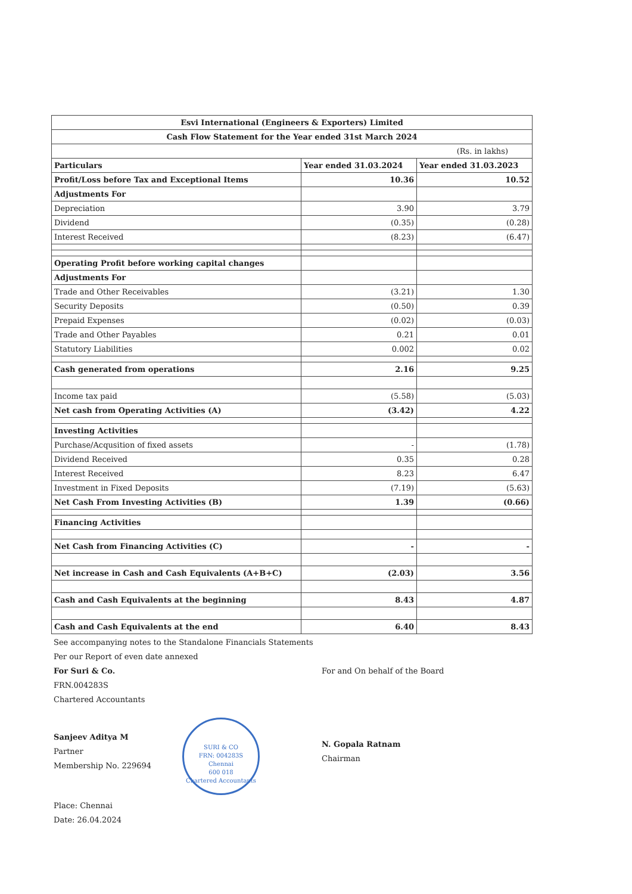| Esvi International (Engineers & Exporters) Limited | | |
| Cash Flow Statement for the Year ended 31st March 2024 | | |
| (Rs. in lakhs) | | |
| Particulars | Year ended 31.03.2024 | Year ended 31.03.2023 |
| Profit/Loss before Tax and Exceptional Items | 10.36 | 10.52 |
| Adjustments For | | |
| Depreciation | 3.90 | 3.79 |
| Dividend | (0.35) | (0.28) |
| Interest Received | (8.23) | (6.47) |
| Operating Profit before working capital changes | | |
| Adjustments For | | |
| Trade and Other Receivables | (3.21) | 1.30 |
| Security Deposits | (0.50) | 0.39 |
| Prepaid Expenses | (0.02) | (0.03) |
| Trade and Other Payables | 0.21 | 0.01 |
| Statutory Liabilities | 0.002 | 0.02 |
| Cash generated from operations | 2.16 | 9.25 |
| Income tax paid | (5.58) | (5.03) |
| Net cash from Operating Activities (A) | (3.42) | 4.22 |
| Investing Activities | | |
| Purchase/Acqusition of fixed assets | - | (1.78) |
| Dividend Received | 0.35 | 0.28 |
| Interest Received | 8.23 | 6.47 |
| Investment in Fixed Deposits | (7.19) | (5.63) |
| Net Cash From Investing Activities (B) | 1.39 | (0.66) |
| Financing Activities | | |
| Net Cash from Financing Activities (C) | - | - |
| Net increase in Cash and Cash Equivalents (A+B+C) | (2.03) | 3.56 |
| Cash and Cash Equivalents at the beginning | 8.43 | 4.87 |
| Cash and Cash Equivalents at the end | 6.40 | 8.43 |
See accompanying notes to the Standalone Financials Statements
Per our Report of even date annexed
For Suri & Co.
FRN.004283S
Chartered Accountants
Sanjeev Aditya M
Partner
Membership No. 229694
SURI & CO
FRN: 004283S
Chennai
600 018
Chartered Accountants
Place: Chennai
Date: 26.04.2024
For and On behalf of the Board
N. Gopala Ratnam
Chairman